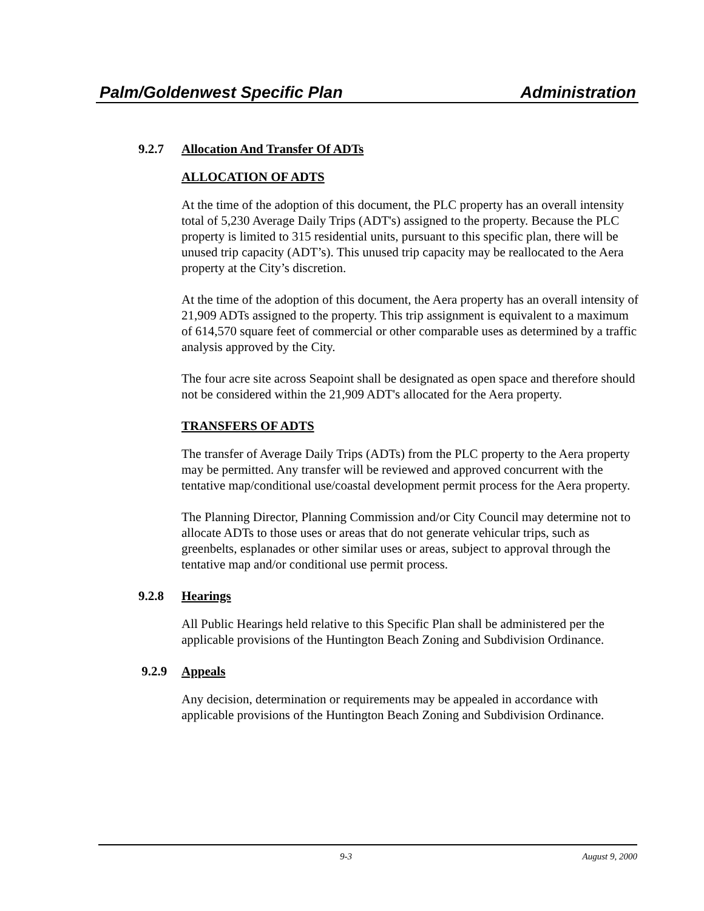Palm/Goldenwest Specific Plan Administration
9.2.7 Allocation And Transfer Of ADTs
ALLOCATION OF ADTS
At the time of the adoption of this document, the PLC property has an overall intensity total of 5,230 Average Daily Trips (ADT's) assigned to the property. Because the PLC property is limited to 315 residential units, pursuant to this specific plan, there will be unused trip capacity (ADT’s). This unused trip capacity may be reallocated to the Aera property at the City’s discretion.
At the time of the adoption of this document, the Aera property has an overall intensity of 21,909 ADTs assigned to the property. This trip assignment is equivalent to a maximum of 614,570 square feet of commercial or other comparable uses as determined by a traffic analysis approved by the City.
The four acre site across Seapoint shall be designated as open space and therefore should not be considered within the 21,909 ADT's allocated for the Aera property.
TRANSFERS OF ADTS
The transfer of Average Daily Trips (ADTs) from the PLC property to the Aera property may be permitted. Any transfer will be reviewed and approved concurrent with the tentative map/conditional use/coastal development permit process for the Aera property.
The Planning Director, Planning Commission and/or City Council may determine not to allocate ADTs to those uses or areas that do not generate vehicular trips, such as greenbelts, esplanades or other similar uses or areas, subject to approval through the tentative map and/or conditional use permit process.
9.2.8 Hearings
All Public Hearings held relative to this Specific Plan shall be administered per the applicable provisions of the Huntington Beach Zoning and Subdivision Ordinance.
9.2.9 Appeals
Any decision, determination or requirements may be appealed in accordance with applicable provisions of the Huntington Beach Zoning and Subdivision Ordinance.
9-3 August 9, 2000